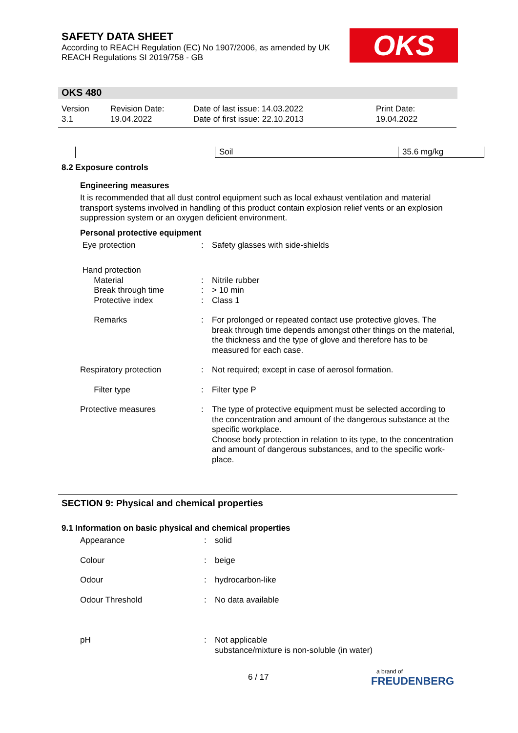SAFETY DATA SHEET
According to REACH Regulation (EC) No 1907/2006, as amended by UK REACH Regulations SI 2019/758 - GB
OKS
OKS 480
| Version 3.1 | Revision Date: 19.04.2022 | Date of last issue: 14.03.2022 Date of first issue: 22.10.2013 | Print Date: 19.04.2022 |
| | Soil | 35.6 mg/kg |
8.2 Exposure controls
Engineering measures
It is recommended that all dust control equipment such as local exhaust ventilation and material transport systems involved in handling of this product contain explosion relief vents or an explosion suppression system or an oxygen deficient environment.
Personal protective equipment
| Eye protection | : | Safety glasses with side-shields |
| Hand protection Material Break through time Protective index | : : : | Nitrile rubber > 10 min Class 1 |
| Remarks | : | For prolonged or repeated contact use protective gloves. The break through time depends amongst other things on the material, the thickness and the type of glove and therefore has to be measured for each case. |
| Respiratory protection | : | Not required; except in case of aerosol formation. |
| Filter type | : | Filter type P |
| Protective measures | : | The type of protective equipment must be selected according to the concentration and amount of the dangerous substance at the specific workplace. Choose body protection in relation to its type, to the concentration and amount of dangerous substances, and to the specific work-place. |
SECTION 9: Physical and chemical properties
9.1 Information on basic physical and chemical properties
| Appearance | : | solid |
| Colour | : | beige |
| Odour | : | hydrocarbon-like |
| Odour Threshold | : | No data available |
| pH | : | Not applicable substance/mixture is non-soluble (in water) |
6 / 17
a brand of
FREUDENBERG